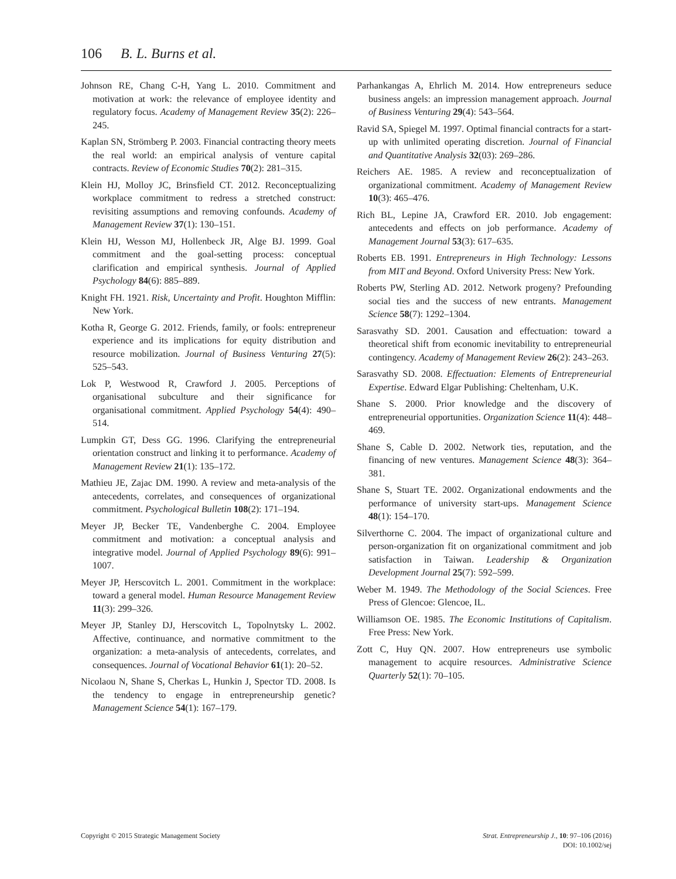106 B. L. Burns et al.
Johnson RE, Chang C-H, Yang L. 2010. Commitment and motivation at work: the relevance of employee identity and regulatory focus. Academy of Management Review 35(2): 226–245.
Kaplan SN, Strömberg P. 2003. Financial contracting theory meets the real world: an empirical analysis of venture capital contracts. Review of Economic Studies 70(2): 281–315.
Klein HJ, Molloy JC, Brinsfield CT. 2012. Reconceptualizing workplace commitment to redress a stretched construct: revisiting assumptions and removing confounds. Academy of Management Review 37(1): 130–151.
Klein HJ, Wesson MJ, Hollenbeck JR, Alge BJ. 1999. Goal commitment and the goal-setting process: conceptual clarification and empirical synthesis. Journal of Applied Psychology 84(6): 885–889.
Knight FH. 1921. Risk, Uncertainty and Profit. Houghton Mifflin: New York.
Kotha R, George G. 2012. Friends, family, or fools: entrepreneur experience and its implications for equity distribution and resource mobilization. Journal of Business Venturing 27(5): 525–543.
Lok P, Westwood R, Crawford J. 2005. Perceptions of organisational subculture and their significance for organisational commitment. Applied Psychology 54(4): 490–514.
Lumpkin GT, Dess GG. 1996. Clarifying the entrepreneurial orientation construct and linking it to performance. Academy of Management Review 21(1): 135–172.
Mathieu JE, Zajac DM. 1990. A review and meta-analysis of the antecedents, correlates, and consequences of organizational commitment. Psychological Bulletin 108(2): 171–194.
Meyer JP, Becker TE, Vandenberghe C. 2004. Employee commitment and motivation: a conceptual analysis and integrative model. Journal of Applied Psychology 89(6): 991–1007.
Meyer JP, Herscovitch L. 2001. Commitment in the workplace: toward a general model. Human Resource Management Review 11(3): 299–326.
Meyer JP, Stanley DJ, Herscovitch L, Topolnytsky L. 2002. Affective, continuance, and normative commitment to the organization: a meta-analysis of antecedents, correlates, and consequences. Journal of Vocational Behavior 61(1): 20–52.
Nicolaou N, Shane S, Cherkas L, Hunkin J, Spector TD. 2008. Is the tendency to engage in entrepreneurship genetic? Management Science 54(1): 167–179.
Parhankangas A, Ehrlich M. 2014. How entrepreneurs seduce business angels: an impression management approach. Journal of Business Venturing 29(4): 543–564.
Ravid SA, Spiegel M. 1997. Optimal financial contracts for a start-up with unlimited operating discretion. Journal of Financial and Quantitative Analysis 32(03): 269–286.
Reichers AE. 1985. A review and reconceptualization of organizational commitment. Academy of Management Review 10(3): 465–476.
Rich BL, Lepine JA, Crawford ER. 2010. Job engagement: antecedents and effects on job performance. Academy of Management Journal 53(3): 617–635.
Roberts EB. 1991. Entrepreneurs in High Technology: Lessons from MIT and Beyond. Oxford University Press: New York.
Roberts PW, Sterling AD. 2012. Network progeny? Prefounding social ties and the success of new entrants. Management Science 58(7): 1292–1304.
Sarasvathy SD. 2001. Causation and effectuation: toward a theoretical shift from economic inevitability to entrepreneurial contingency. Academy of Management Review 26(2): 243–263.
Sarasvathy SD. 2008. Effectuation: Elements of Entrepreneurial Expertise. Edward Elgar Publishing: Cheltenham, U.K.
Shane S. 2000. Prior knowledge and the discovery of entrepreneurial opportunities. Organization Science 11(4): 448–469.
Shane S, Cable D. 2002. Network ties, reputation, and the financing of new ventures. Management Science 48(3): 364–381.
Shane S, Stuart TE. 2002. Organizational endowments and the performance of university start-ups. Management Science 48(1): 154–170.
Silverthorne C. 2004. The impact of organizational culture and person-organization fit on organizational commitment and job satisfaction in Taiwan. Leadership & Organization Development Journal 25(7): 592–599.
Weber M. 1949. The Methodology of the Social Sciences. Free Press of Glencoe: Glencoe, IL.
Williamson OE. 1985. The Economic Institutions of Capitalism. Free Press: New York.
Zott C, Huy QN. 2007. How entrepreneurs use symbolic management to acquire resources. Administrative Science Quarterly 52(1): 70–105.
Copyright © 2015 Strategic Management Society
Strat. Entrepreneurship J., 10: 97–106 (2016)
DOI: 10.1002/sej